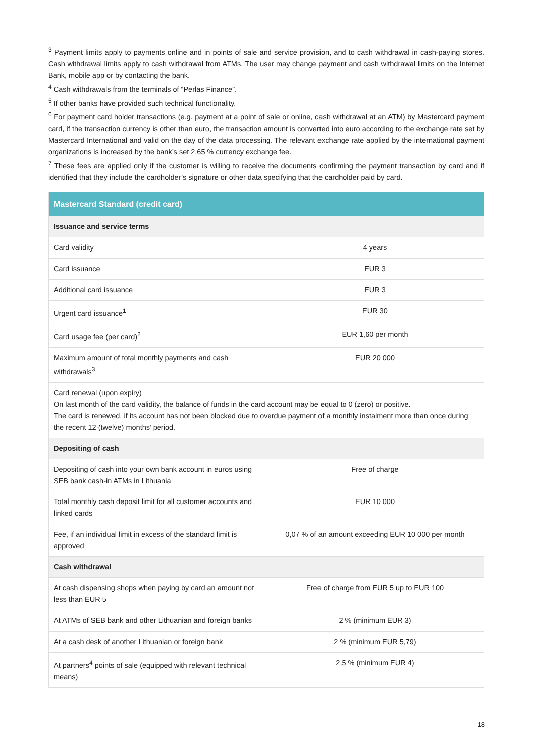<sup>3</sup> Payment limits apply to payments online and in points of sale and service provision, and to cash withdrawal in cash-paying stores. Cash withdrawal limits apply to cash withdrawal from ATMs. The user may change payment and cash withdrawal limits on the Internet Bank, mobile app or by contacting the bank.
<sup>4</sup> Cash withdrawals from the terminals of “Perlas Finance”.
<sup>5</sup> If other banks have provided such technical functionality.
<sup>6</sup> For payment card holder transactions (e.g. payment at a point of sale or online, cash withdrawal at an ATM) by Mastercard payment card, if the transaction currency is other than euro, the transaction amount is converted into euro according to the exchange rate set by Mastercard International and valid on the day of the data processing. The relevant exchange rate applied by the international payment organizations is increased by the bank’s set 2,65 % currency exchange fee.
<sup>7</sup> These fees are applied only if the customer is willing to receive the documents confirming the payment transaction by card and if identified that they include the cardholder’s signature or other data specifying that the cardholder paid by card.
| Mastercard Standard (credit card) | |
| --- | --- |
| Issuance and service terms | |
| Card validity | 4 years |
| Card issuance | EUR 3 |
| Additional card issuance | EUR 3 |
| Urgent card issuance<sup>1</sup> | EUR 30 |
| Card usage fee (per card)<sup>2</sup> | EUR 1,60 per month |
| Maximum amount of total monthly payments and cash withdrawals<sup>3</sup> | EUR 20 000 |
| Card renewal (upon expiry) On last month of the card validity, the balance of funds in the card account may be equal to 0 (zero) or positive. The card is renewed, if its account has not been blocked due to overdue payment of a monthly instalment more than once during the recent 12 (twelve) months’ period. | |
| Depositing of cash | |
| Depositing of cash into your own bank account in euros using SEB bank cash-in ATMs in Lithuania | Free of charge |
| Total monthly cash deposit limit for all customer accounts and linked cards | EUR 10 000 |
| Fee, if an individual limit in excess of the standard limit is approved | 0,07 % of an amount exceeding EUR 10 000 per month |
| Cash withdrawal | |
| At cash dispensing shops when paying by card an amount not less than EUR 5 | Free of charge from EUR 5 up to EUR 100 |
| At ATMs of SEB bank and other Lithuanian and foreign banks | 2 % (minimum EUR 3) |
| At a cash desk of another Lithuanian or foreign bank | 2 % (minimum EUR 5,79) |
| At partners<sup>4</sup> points of sale (equipped with relevant technical means) | 2,5 % (minimum EUR 4) |
18